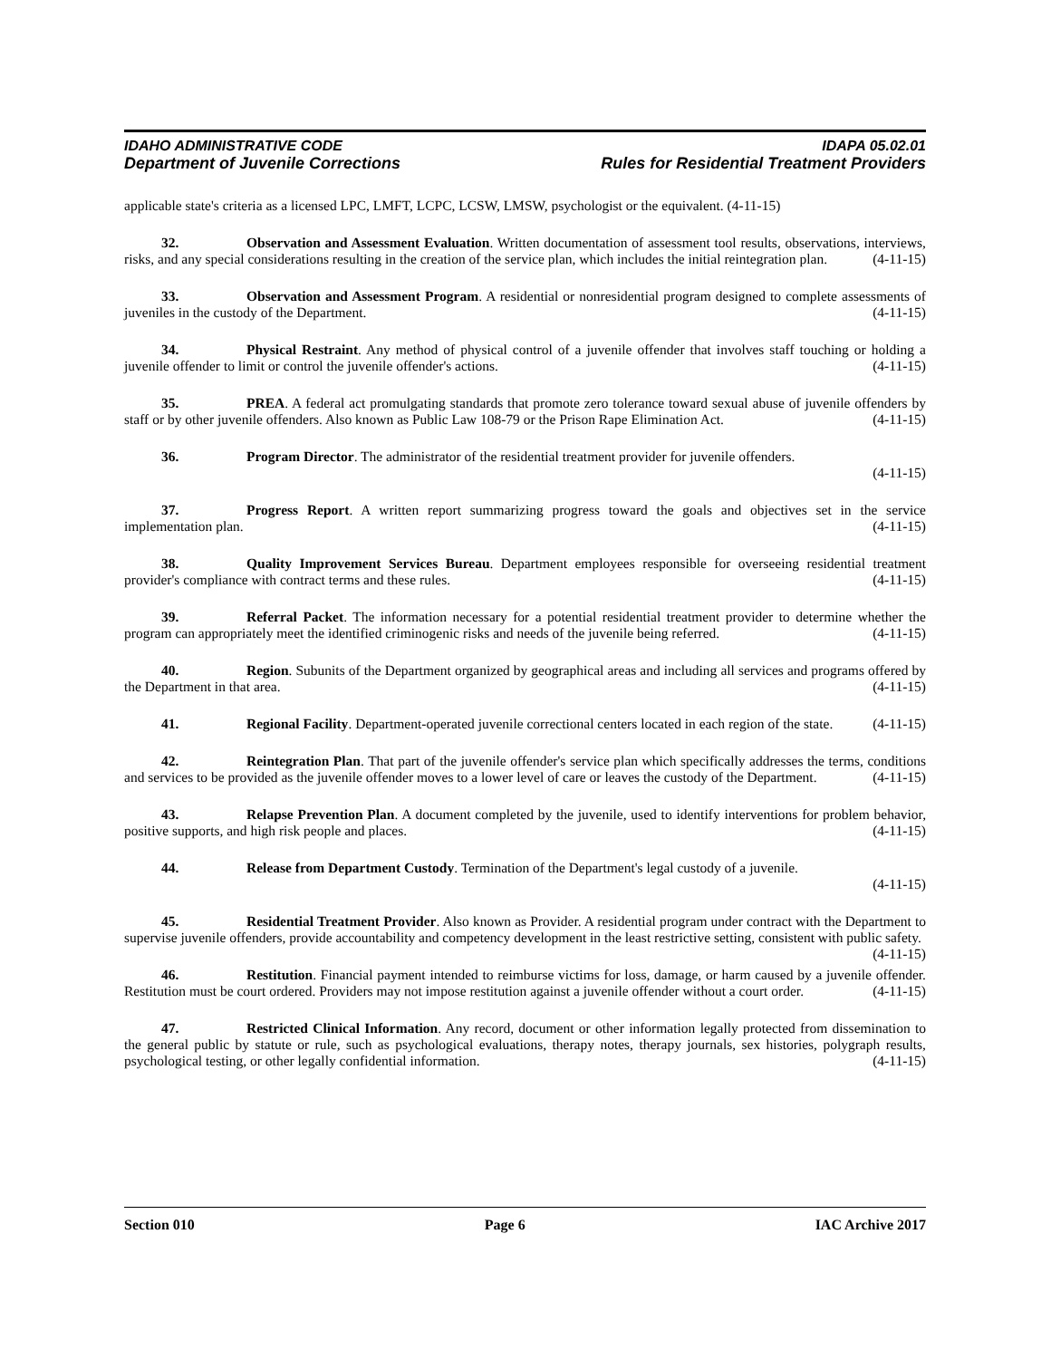IDAHO ADMINISTRATIVE CODE IDAPA 05.02.01
Department of Juvenile Corrections Rules for Residential Treatment Providers
applicable state's criteria as a licensed LPC, LMFT, LCPC, LCSW, LMSW, psychologist or the equivalent. (4-11-15)
32. Observation and Assessment Evaluation. Written documentation of assessment tool results, observations, interviews, risks, and any special considerations resulting in the creation of the service plan, which includes the initial reintegration plan. (4-11-15)
33. Observation and Assessment Program. A residential or nonresidential program designed to complete assessments of juveniles in the custody of the Department. (4-11-15)
34. Physical Restraint. Any method of physical control of a juvenile offender that involves staff touching or holding a juvenile offender to limit or control the juvenile offender's actions. (4-11-15)
35. PREA. A federal act promulgating standards that promote zero tolerance toward sexual abuse of juvenile offenders by staff or by other juvenile offenders. Also known as Public Law 108-79 or the Prison Rape Elimination Act. (4-11-15)
36. Program Director. The administrator of the residential treatment provider for juvenile offenders.
(4-11-15)
37. Progress Report. A written report summarizing progress toward the goals and objectives set in the service implementation plan. (4-11-15)
38. Quality Improvement Services Bureau. Department employees responsible for overseeing residential treatment provider's compliance with contract terms and these rules. (4-11-15)
39. Referral Packet. The information necessary for a potential residential treatment provider to determine whether the program can appropriately meet the identified criminogenic risks and needs of the juvenile being referred. (4-11-15)
40. Region. Subunits of the Department organized by geographical areas and including all services and programs offered by the Department in that area. (4-11-15)
41. Regional Facility. Department-operated juvenile correctional centers located in each region of the state. (4-11-15)
42. Reintegration Plan. That part of the juvenile offender's service plan which specifically addresses the terms, conditions and services to be provided as the juvenile offender moves to a lower level of care or leaves the custody of the Department. (4-11-15)
43. Relapse Prevention Plan. A document completed by the juvenile, used to identify interventions for problem behavior, positive supports, and high risk people and places. (4-11-15)
44. Release from Department Custody. Termination of the Department's legal custody of a juvenile.
(4-11-15)
45. Residential Treatment Provider. Also known as Provider. A residential program under contract with the Department to supervise juvenile offenders, provide accountability and competency development in the least restrictive setting, consistent with public safety. (4-11-15)
46. Restitution. Financial payment intended to reimburse victims for loss, damage, or harm caused by a juvenile offender. Restitution must be court ordered. Providers may not impose restitution against a juvenile offender without a court order. (4-11-15)
47. Restricted Clinical Information. Any record, document or other information legally protected from dissemination to the general public by statute or rule, such as psychological evaluations, therapy notes, therapy journals, sex histories, polygraph results, psychological testing, or other legally confidential information. (4-11-15)
Section 010 Page 6 IAC Archive 2017